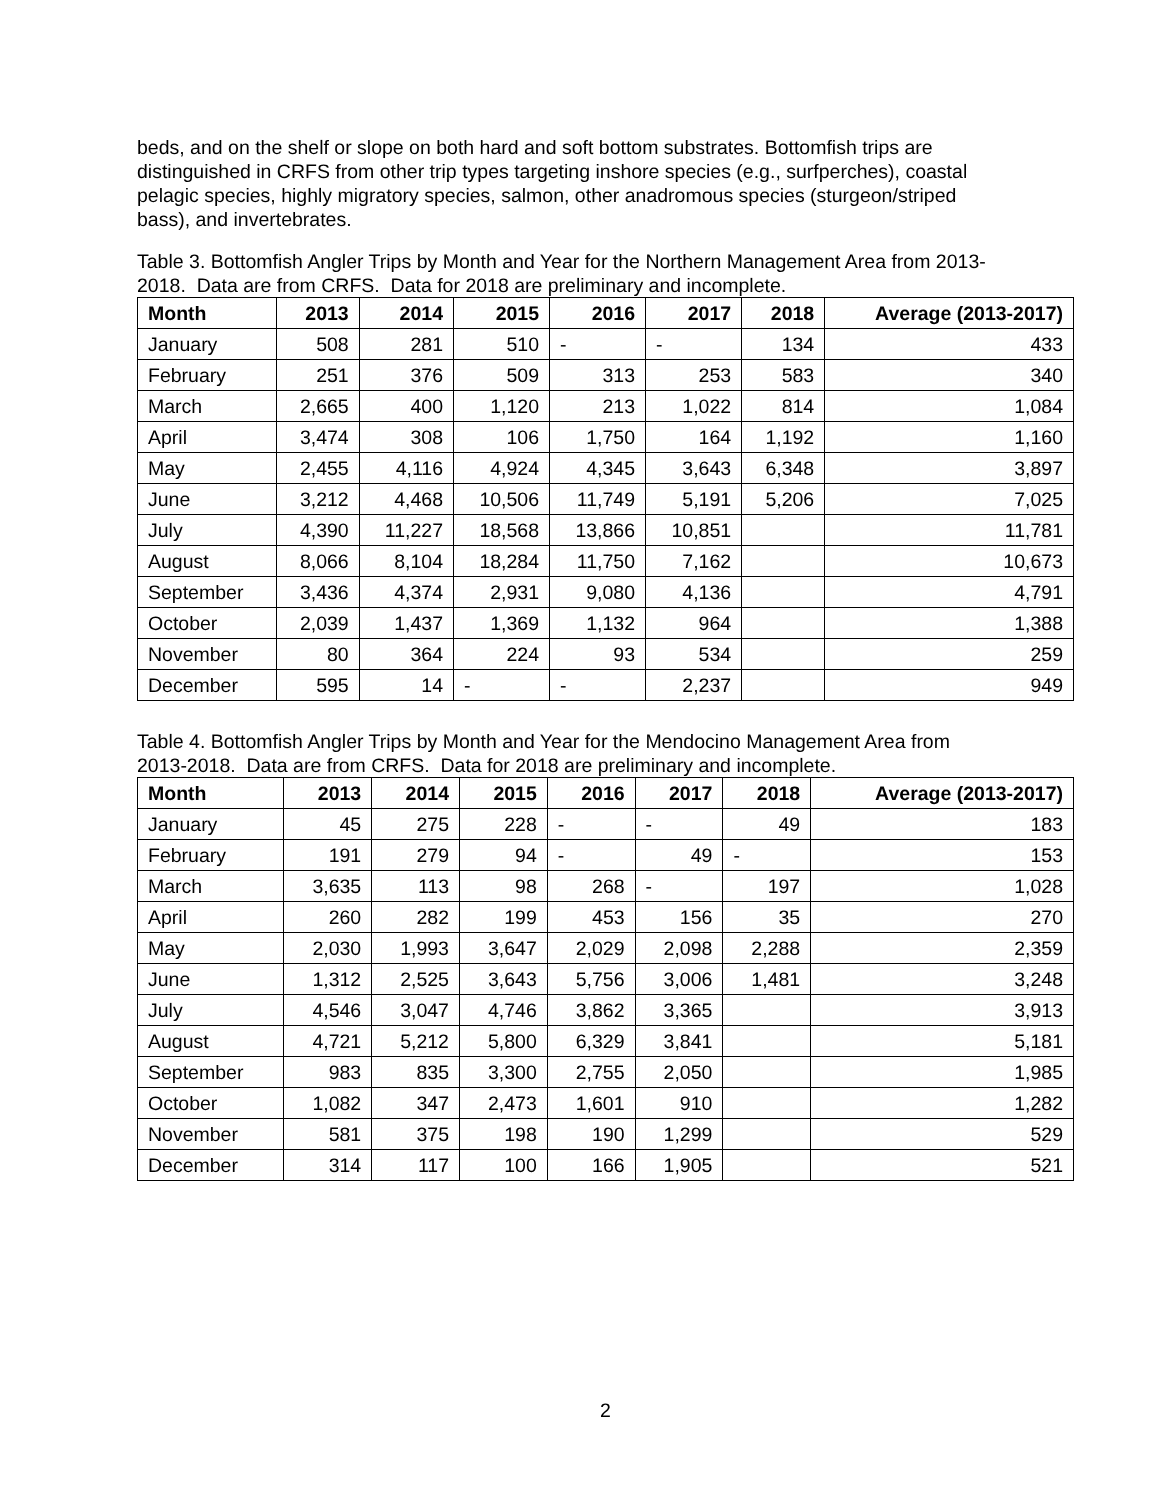beds, and on the shelf or slope on both hard and soft bottom substrates. Bottomfish trips are distinguished in CRFS from other trip types targeting inshore species (e.g., surfperches), coastal pelagic species, highly migratory species, salmon, other anadromous species (sturgeon/striped bass), and invertebrates.
Table 3. Bottomfish Angler Trips by Month and Year for the Northern Management Area from 2013-2018. Data are from CRFS. Data for 2018 are preliminary and incomplete.
| Month | 2013 | 2014 | 2015 | 2016 | 2017 | 2018 | Average (2013-2017) |
| --- | --- | --- | --- | --- | --- | --- | --- |
| January | 508 | 281 | 510 | - | - | 134 | 433 |
| February | 251 | 376 | 509 | 313 | 253 | 583 | 340 |
| March | 2,665 | 400 | 1,120 | 213 | 1,022 | 814 | 1,084 |
| April | 3,474 | 308 | 106 | 1,750 | 164 | 1,192 | 1,160 |
| May | 2,455 | 4,116 | 4,924 | 4,345 | 3,643 | 6,348 | 3,897 |
| June | 3,212 | 4,468 | 10,506 | 11,749 | 5,191 | 5,206 | 7,025 |
| July | 4,390 | 11,227 | 18,568 | 13,866 | 10,851 | | 11,781 |
| August | 8,066 | 8,104 | 18,284 | 11,750 | 7,162 | | 10,673 |
| September | 3,436 | 4,374 | 2,931 | 9,080 | 4,136 | | 4,791 |
| October | 2,039 | 1,437 | 1,369 | 1,132 | 964 | | 1,388 |
| November | 80 | 364 | 224 | 93 | 534 | | 259 |
| December | 595 | 14 | - | - | 2,237 | | 949 |
Table 4. Bottomfish Angler Trips by Month and Year for the Mendocino Management Area from 2013-2018. Data are from CRFS. Data for 2018 are preliminary and incomplete.
| Month | 2013 | 2014 | 2015 | 2016 | 2017 | 2018 | Average (2013-2017) |
| --- | --- | --- | --- | --- | --- | --- | --- |
| January | 45 | 275 | 228 | - | - | 49 | 183 |
| February | 191 | 279 | 94 | - | 49 | - | 153 |
| March | 3,635 | 113 | 98 | 268 | - | 197 | 1,028 |
| April | 260 | 282 | 199 | 453 | 156 | 35 | 270 |
| May | 2,030 | 1,993 | 3,647 | 2,029 | 2,098 | 2,288 | 2,359 |
| June | 1,312 | 2,525 | 3,643 | 5,756 | 3,006 | 1,481 | 3,248 |
| July | 4,546 | 3,047 | 4,746 | 3,862 | 3,365 | | 3,913 |
| August | 4,721 | 5,212 | 5,800 | 6,329 | 3,841 | | 5,181 |
| September | 983 | 835 | 3,300 | 2,755 | 2,050 | | 1,985 |
| October | 1,082 | 347 | 2,473 | 1,601 | 910 | | 1,282 |
| November | 581 | 375 | 198 | 190 | 1,299 | | 529 |
| December | 314 | 117 | 100 | 166 | 1,905 | | 521 |
2